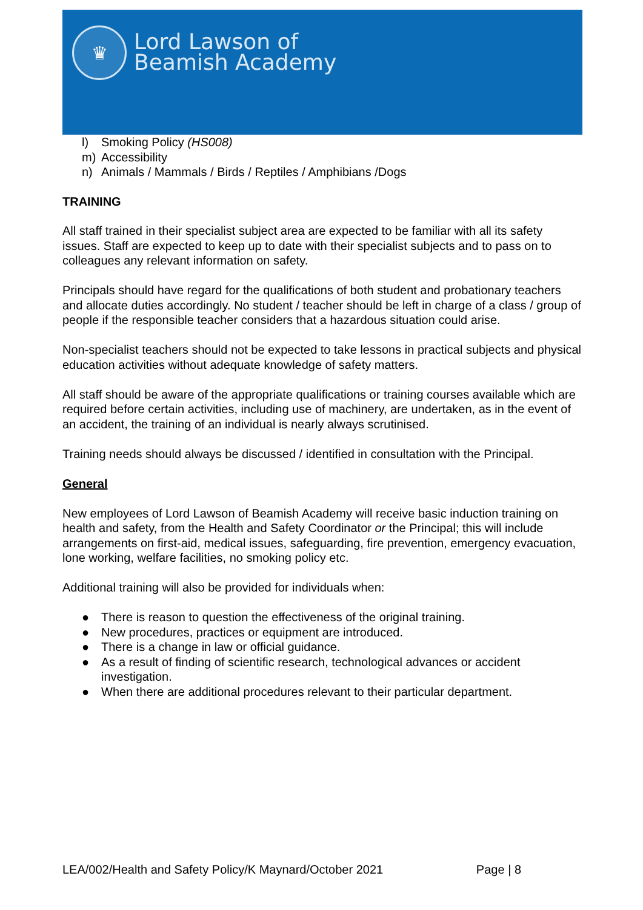♛
Lord Lawson of
Beamish Academy
l) Smoking Policy (HS008)
m) Accessibility
n) Animals / Mammals / Birds / Reptiles / Amphibians /Dogs
TRAINING
All staff trained in their specialist subject area are expected to be familiar with all its safety issues. Staff are expected to keep up to date with their specialist subjects and to pass on to colleagues any relevant information on safety.
Principals should have regard for the qualifications of both student and probationary teachers and allocate duties accordingly. No student / teacher should be left in charge of a class / group of people if the responsible teacher considers that a hazardous situation could arise.
Non-specialist teachers should not be expected to take lessons in practical subjects and physical education activities without adequate knowledge of safety matters.
All staff should be aware of the appropriate qualifications or training courses available which are required before certain activities, including use of machinery, are undertaken, as in the event of an accident, the training of an individual is nearly always scrutinised.
Training needs should always be discussed / identified in consultation with the Principal.
General
New employees of Lord Lawson of Beamish Academy will receive basic induction training on health and safety, from the Health and Safety Coordinator or the Principal; this will include arrangements on first-aid, medical issues, safeguarding, fire prevention, emergency evacuation, lone working, welfare facilities, no smoking policy etc.
Additional training will also be provided for individuals when:
● There is reason to question the effectiveness of the original training.
● New procedures, practices or equipment are introduced.
● There is a change in law or official guidance.
● As a result of finding of scientific research, technological advances or accident investigation.
● When there are additional procedures relevant to their particular department.
LEA/002/Health and Safety Policy/K Maynard/October 2021 Page | 8